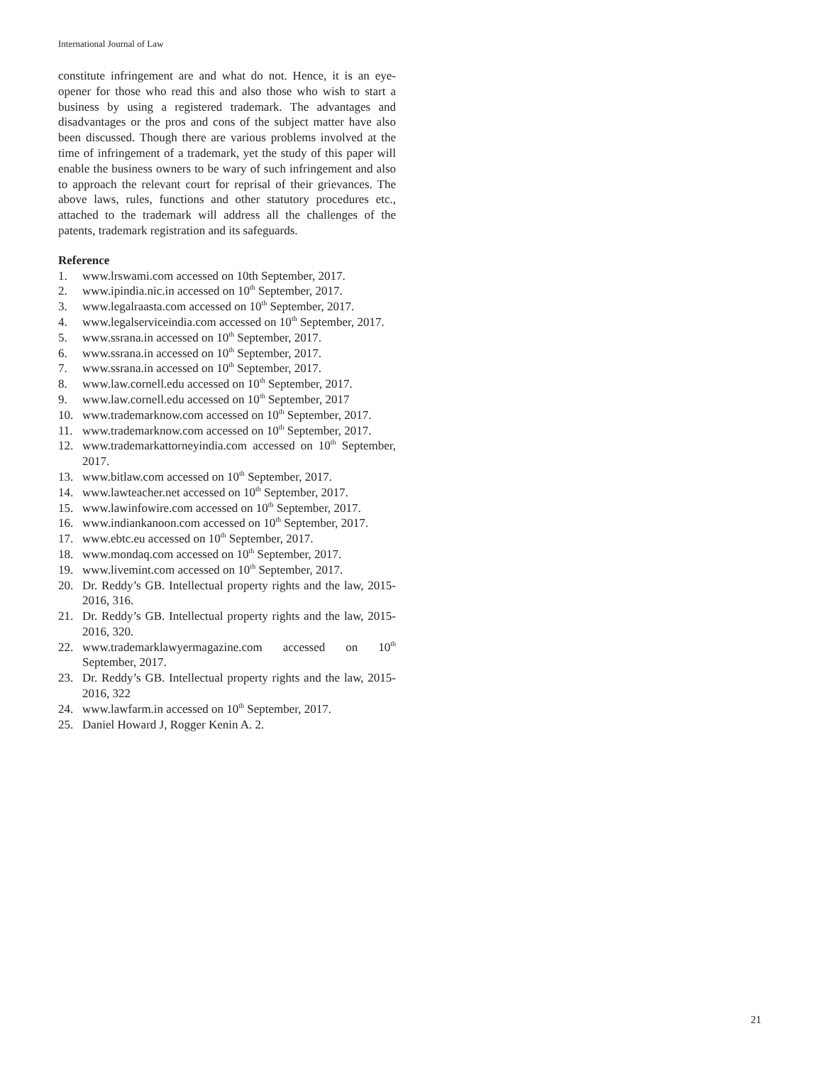International Journal of Law
constitute infringement are and what do not. Hence, it is an eye-opener for those who read this and also those who wish to start a business by using a registered trademark. The advantages and disadvantages or the pros and cons of the subject matter have also been discussed. Though there are various problems involved at the time of infringement of a trademark, yet the study of this paper will enable the business owners to be wary of such infringement and also to approach the relevant court for reprisal of their grievances. The above laws, rules, functions and other statutory procedures etc., attached to the trademark will address all the challenges of the patents, trademark registration and its safeguards.
Reference
1. www.lrswami.com accessed on 10th September, 2017.
2. www.ipindia.nic.in accessed on 10<sup>th</sup> September, 2017.
3. www.legalraasta.com accessed on 10<sup>th</sup> September, 2017.
4. www.legalserviceindia.com accessed on 10<sup>th</sup> September, 2017.
5. www.ssrana.in accessed on 10<sup>th</sup> September, 2017.
6. www.ssrana.in accessed on 10<sup>th</sup> September, 2017.
7. www.ssrana.in accessed on 10<sup>th</sup> September, 2017.
8. www.law.cornell.edu accessed on 10<sup>th</sup> September, 2017.
9. www.law.cornell.edu accessed on 10<sup>th</sup> September, 2017
10. www.trademarknow.com accessed on 10<sup>th</sup> September, 2017.
11. www.trademarknow.com accessed on 10<sup>th</sup> September, 2017.
12. www.trademarkattorneyindia.com accessed on 10<sup>th</sup> September, 2017.
13. www.bitlaw.com accessed on 10<sup>th</sup> September, 2017.
14. www.lawteacher.net accessed on 10<sup>th</sup> September, 2017.
15. www.lawinfowire.com accessed on 10<sup>th</sup> September, 2017.
16. www.indiankanoon.com accessed on 10<sup>th</sup> September, 2017.
17. www.ebtc.eu accessed on 10<sup>th</sup> September, 2017.
18. www.mondaq.com accessed on 10<sup>th</sup> September, 2017.
19. www.livemint.com accessed on 10<sup>th</sup> September, 2017.
20. Dr. Reddy’s GB. Intellectual property rights and the law, 2015-2016, 316.
21. Dr. Reddy’s GB. Intellectual property rights and the law, 2015-2016, 320.
22. www.trademarklawyermagazine.com accessed on 10<sup>th</sup> September, 2017.
23. Dr. Reddy’s GB. Intellectual property rights and the law, 2015-2016, 322
24. www.lawfarm.in accessed on 10<sup>th</sup> September, 2017.
25. Daniel Howard J, Rogger Kenin A. 2.
21